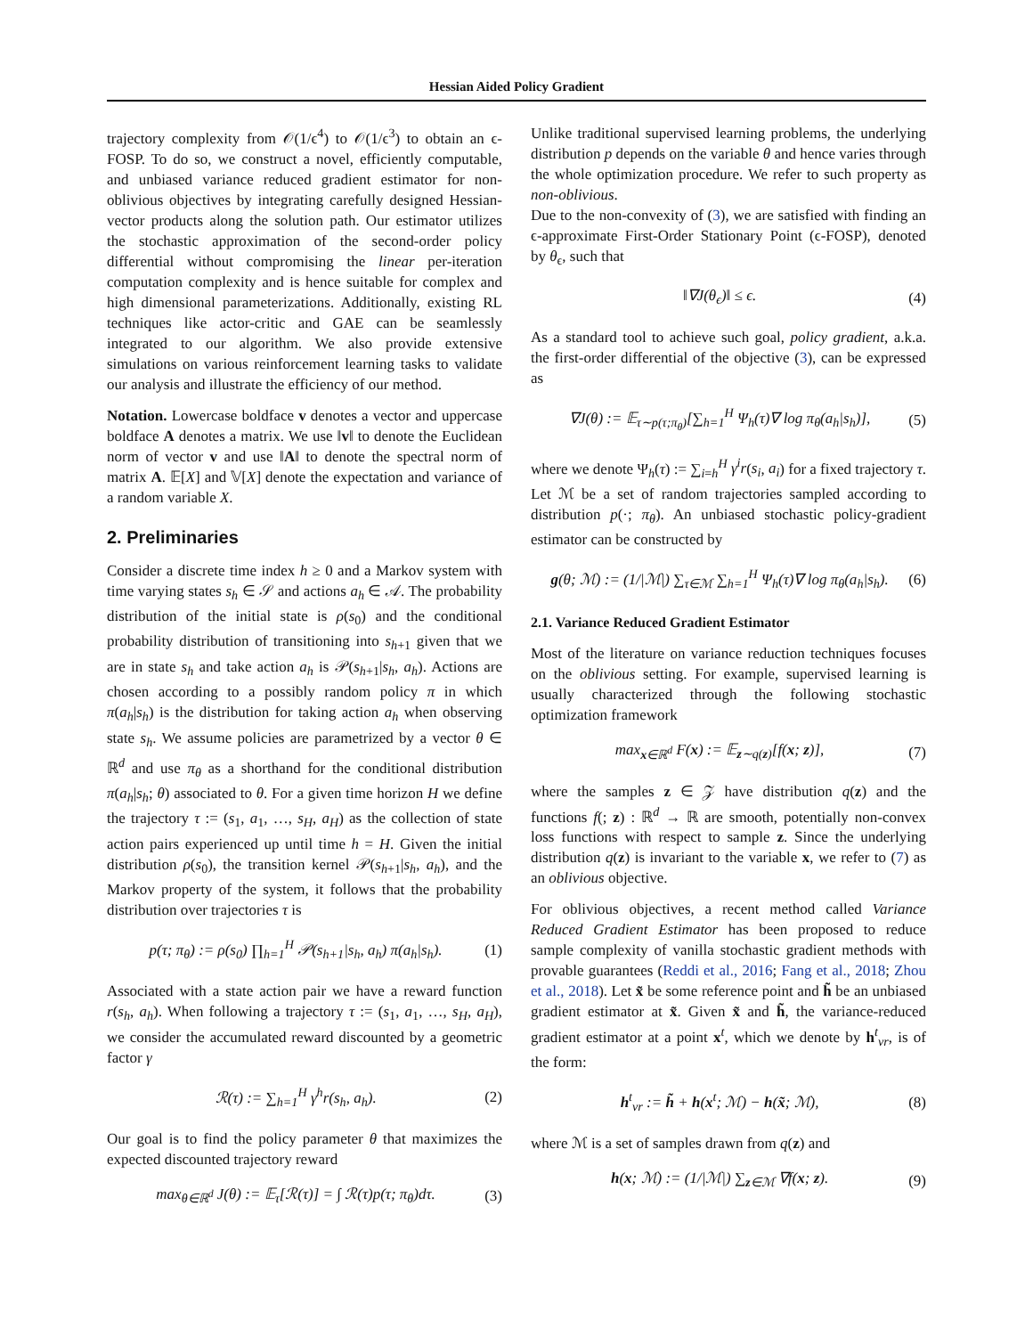Hessian Aided Policy Gradient
trajectory complexity from 𝒪(1/ϵ<sup>4</sup>) to 𝒪(1/ϵ<sup>3</sup>) to obtain an ϵ-FOSP. To do so, we construct a novel, efficiently computable, and unbiased variance reduced gradient estimator for non-oblivious objectives by integrating carefully designed Hessian-vector products along the solution path. Our estimator utilizes the stochastic approximation of the second-order policy differential without compromising the linear per-iteration computation complexity and is hence suitable for complex and high dimensional parameterizations. Additionally, existing RL techniques like actor-critic and GAE can be seamlessly integrated to our algorithm. We also provide extensive simulations on various reinforcement learning tasks to validate our analysis and illustrate the efficiency of our method.
Notation. Lowercase boldface v denotes a vector and uppercase boldface A denotes a matrix. We use ‖v‖ to denote the Euclidean norm of vector v and use ‖A‖ to denote the spectral norm of matrix A. 𝔼[X] and 𝕍[X] denote the expectation and variance of a random variable X.
2. Preliminaries
Consider a discrete time index h ≥ 0 and a Markov system with time varying states s<sub>h</sub> ∈ 𝒮 and actions a<sub>h</sub> ∈ 𝒜. The probability distribution of the initial state is ρ(s<sub>0</sub>) and the conditional probability distribution of transitioning into s<sub>h+1</sub> given that we are in state s<sub>h</sub> and take action a<sub>h</sub> is 𝒫(s<sub>h+1</sub>|s<sub>h</sub>, a<sub>h</sub>). Actions are chosen according to a possibly random policy π in which π(a<sub>h</sub>|s<sub>h</sub>) is the distribution for taking action a<sub>h</sub> when observing state s<sub>h</sub>. We assume policies are parametrized by a vector θ ∈ ℝ<sup>d</sup> and use π<sub>θ</sub> as a shorthand for the conditional distribution π(a<sub>h</sub>|s<sub>h</sub>; θ) associated to θ. For a given time horizon H we define the trajectory τ := (s<sub>1</sub>, a<sub>1</sub>, …, s<sub>H</sub>, a<sub>H</sub>) as the collection of state action pairs experienced up until time h = H. Given the initial distribution ρ(s<sub>0</sub>), the transition kernel 𝒫(s<sub>h+1</sub>|s<sub>h</sub>, a<sub>h</sub>), and the Markov property of the system, it follows that the probability distribution over trajectories τ is
p(τ; π<sub>θ</sub>) := ρ(s<sub>0</sub>) ∏<sub>h=1</sub><sup>H</sup> 𝒫(s<sub>h+1</sub>|s<sub>h</sub>, a<sub>h</sub>) π(a<sub>h</sub>|s<sub>h</sub>). (1)
Associated with a state action pair we have a reward function r(s<sub>h</sub>, a<sub>h</sub>). When following a trajectory τ := (s<sub>1</sub>, a<sub>1</sub>, …, s<sub>H</sub>, a<sub>H</sub>), we consider the accumulated reward discounted by a geometric factor γ
ℛ(τ) := ∑<sub>h=1</sub><sup>H</sup> γ<sup>h</sup>r(s<sub>h</sub>, a<sub>h</sub>). (2)
Our goal is to find the policy parameter θ that maximizes the expected discounted trajectory reward
max<sub>θ∈ℝ<sup>d</sup></sub> J(θ) := 𝔼<sub>τ</sub>[ℛ(τ)] = ∫ ℛ(τ)p(τ; π<sub>θ</sub>)dτ. (3)
Unlike traditional supervised learning problems, the underlying distribution p depends on the variable θ and hence varies through the whole optimization procedure. We refer to such property as non-oblivious.
Due to the non-convexity of (3), we are satisfied with finding an ϵ-approximate First-Order Stationary Point (ϵ-FOSP), denoted by θ<sub>ϵ</sub>, such that
‖∇J(θ<sub>ϵ</sub>)‖ ≤ ϵ. (4)
As a standard tool to achieve such goal, policy gradient, a.k.a. the first-order differential of the objective (3), can be expressed as
∇J(θ) := 𝔼<sub>τ∼p(τ;π<sub>θ</sub>)</sub>[∑<sub>h=1</sub><sup>H</sup> Ψ<sub>h</sub>(τ)∇ log π<sub>θ</sub>(a<sub>h</sub>|s<sub>h</sub>)], (5)
where we denote Ψ<sub>h</sub>(τ) := ∑<sub>i=h</sub><sup>H</sup> γ<sup>i</sup>r(s<sub>i</sub>, a<sub>i</sub>) for a fixed trajectory τ. Let ℳ be a set of random trajectories sampled according to distribution p(·; π<sub>θ</sub>). An unbiased stochastic policy-gradient estimator can be constructed by
g(θ; ℳ) := (1/|ℳ|) ∑<sub>τ∈ℳ</sub> ∑<sub>h=1</sub><sup>H</sup> Ψ<sub>h</sub>(τ)∇ log π<sub>θ</sub>(a<sub>h</sub>|s<sub>h</sub>). (6)
2.1. Variance Reduced Gradient Estimator
Most of the literature on variance reduction techniques focuses on the oblivious setting. For example, supervised learning is usually characterized through the following stochastic optimization framework
max<sub>x∈ℝ<sup>d</sup></sub> F(x) := 𝔼<sub>z∼q(z)</sub>[f(x; z)], (7)
where the samples z ∈ 𝒵 have distribution q(z) and the functions f(; z) : ℝ<sup>d</sup> → ℝ are smooth, potentially non-convex loss functions with respect to sample z. Since the underlying distribution q(z) is invariant to the variable x, we refer to (7) as an oblivious objective.
For oblivious objectives, a recent method called Variance Reduced Gradient Estimator has been proposed to reduce sample complexity of vanilla stochastic gradient methods with provable guarantees (Reddi et al., 2016; Fang et al., 2018; Zhou et al., 2018). Let x̃ be some reference point and h̃ be an unbiased gradient estimator at x̃. Given x̃ and h̃, the variance-reduced gradient estimator at a point x<sup>t</sup>, which we denote by h<sup>t</sup><sub>vr</sub>, is of the form:
h<sup>t</sup><sub>vr</sub> := h̃ + h(x<sup>t</sup>; ℳ) − h(x̃; ℳ), (8)
where ℳ is a set of samples drawn from q(z) and
h(x; ℳ) := (1/|ℳ|) ∑<sub>z∈ℳ</sub> ∇f(x; z). (9)